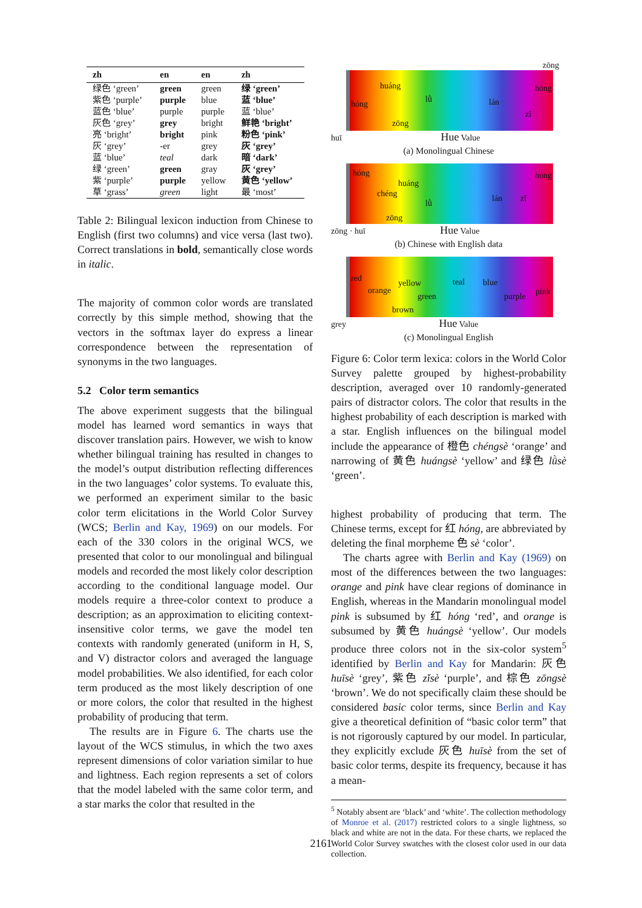| zh | en | en | zh |
| --- | --- | --- | --- |
| 绿色 ‘green’ | green | green | 绿 ‘green’ |
| 紫色 ‘purple’ | purple | blue | 蓝 ‘blue’ |
| 蓝色 ‘blue’ | purple | purple | 蓝 ‘blue’ |
| 灰色 ‘grey’ | grey | bright | 鲜艳 ‘bright’ |
| 亮 ‘bright’ | bright | pink | 粉色 ‘pink’ |
| 灰 ‘grey’ | -er | grey | 灰 ‘grey’ |
| 蓝 ‘blue’ | teal | dark | 暗 ‘dark’ |
| 绿 ‘green’ | green | gray | 灰 ‘grey’ |
| 紫 ‘purple’ | purple | yellow | 黄色 ‘yellow’ |
| 草 ‘grass’ | green | light | 最 ‘most’ |
Table 2: Bilingual lexicon induction from Chinese to English (first two columns) and vice versa (last two). Correct translations in bold, semantically close words in italic.
The majority of common color words are translated correctly by this simple method, showing that the vectors in the softmax layer do express a linear correspondence between the representation of synonyms in the two languages.
5.2 Color term semantics
The above experiment suggests that the bilingual model has learned word semantics in ways that discover translation pairs. However, we wish to know whether bilingual training has resulted in changes to the model’s output distribution reflecting differences in the two languages’ color systems. To evaluate this, we performed an experiment similar to the basic color term elicitations in the World Color Survey (WCS; Berlin and Kay, 1969) on our models. For each of the 330 colors in the original WCS, we presented that color to our monolingual and bilingual models and recorded the most likely color description according to the conditional language model. Our models require a three-color context to produce a description; as an approximation to eliciting context-insensitive color terms, we gave the model ten contexts with randomly generated (uniform in H, S, and V) distractor colors and averaged the language model probabilities. We also identified, for each color term produced as the most likely description of one or more colors, the color that resulted in the highest probability of producing that term.
The results are in Figure 6. The charts use the layout of the WCS stimulus, in which the two axes represent dimensions of color variation similar to hue and lightness. Each region represents a set of colors that the model labeled with the same color term, and a star marks the color that resulted in the
zōng
huáng
hóng lán lǜ
zǐ
zōng
hóng
huī Hue Value
(a) Monolingual Chinese
hóng
huáng
chéng
lǜ lán zǐ
zōng
hóng
zōng · huī Hue Value
(b) Chinese with English data
red
orange
yellow
green
teal blue
purple pink
brown
grey Hue Value
(c) Monolingual English
Figure 6: Color term lexica: colors in the World Color Survey palette grouped by highest-probability description, averaged over 10 randomly-generated pairs of distractor colors. The color that results in the highest probability of each description is marked with a star. English influences on the bilingual model include the appearance of 橙色 chéngsè ‘orange’ and narrowing of 黄色 huángsè ‘yellow’ and 绿色 lǜsè ‘green’.
highest probability of producing that term. The Chinese terms, except for 红 hóng, are abbreviated by deleting the final morpheme 色 sè ‘color’.
The charts agree with Berlin and Kay (1969) on most of the differences between the two languages: orange and pink have clear regions of dominance in English, whereas in the Mandarin monolingual model pink is subsumed by 红 hóng ‘red’, and orange is subsumed by 黄色 huángsè ‘yellow’. Our models produce three colors not in the six-color system<sup>5</sup> identified by Berlin and Kay for Mandarin: 灰色 huīsè ‘grey’, 紫色 zǐsè ‘purple’, and 棕色 zōngsè ‘brown’. We do not specifically claim these should be considered basic color terms, since Berlin and Kay give a theoretical definition of “basic color term” that is not rigorously captured by our model. In particular, they explicitly exclude 灰色 huīsè from the set of basic color terms, despite its frequency, because it has a mean-
<sup>5</sup> Notably absent are ‘black’ and ‘white’. The collection methodology of Monroe et al. (2017) restricted colors to a single lightness, so black and white are not in the data. For these charts, we replaced the World Color Survey swatches with the closest color used in our data collection.
2161